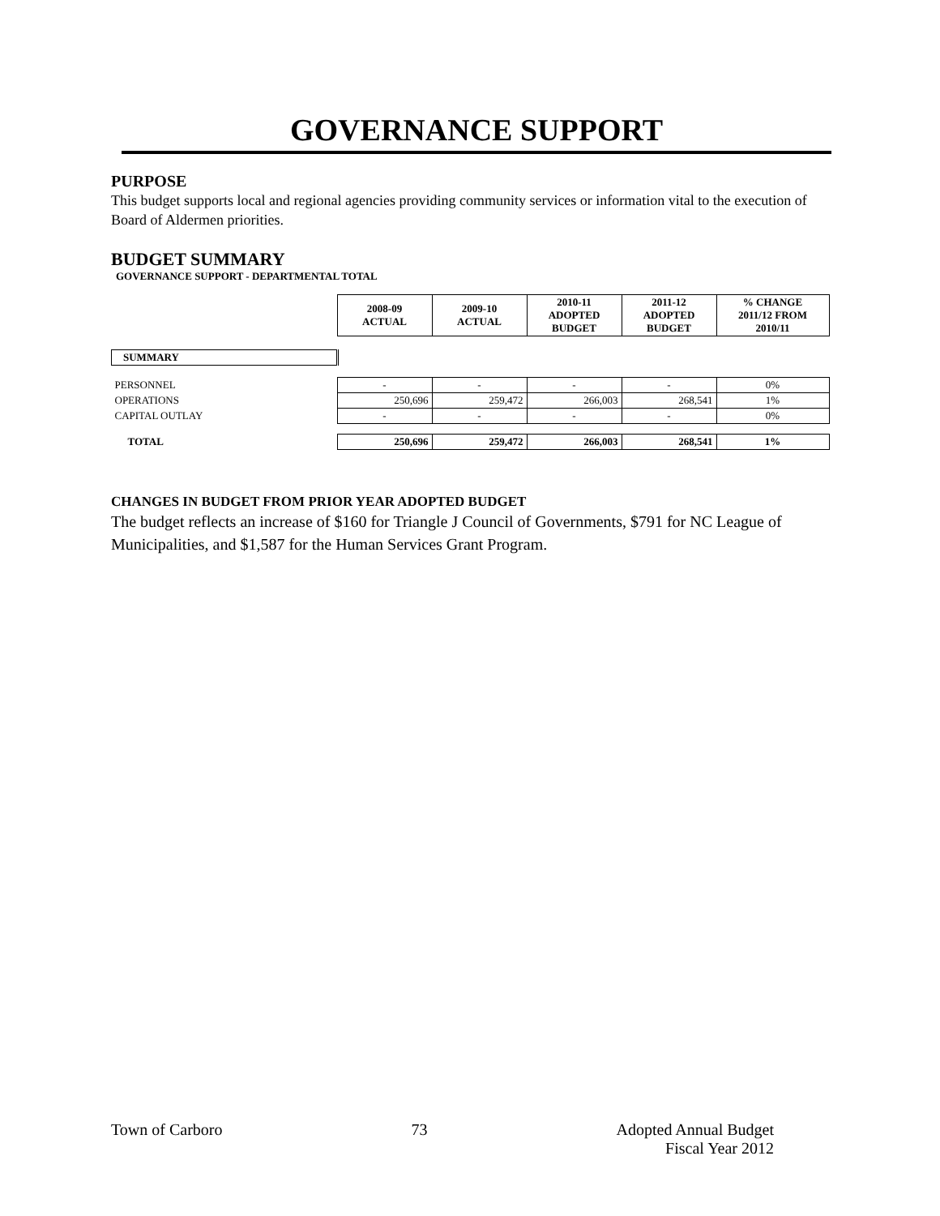GOVERNANCE SUPPORT
PURPOSE
This budget supports local and regional agencies providing community services or information vital to the execution of Board of Aldermen priorities.
BUDGET SUMMARY
GOVERNANCE SUPPORT - DEPARTMENTAL TOTAL
| | 2008-09 ACTUAL | 2009-10 ACTUAL | 2010-11 ADOPTED BUDGET | 2011-12 ADOPTED BUDGET | % CHANGE 2011/12 FROM 2010/11 |
| --- | --- | --- | --- | --- | --- |
| SUMMARY | | | | | |
| PERSONNEL | - | - | - | - | 0% |
| OPERATIONS | 250,696 | 259,472 | 266,003 | 268,541 | 1% |
| CAPITAL OUTLAY | - | - | - | - | 0% |
| TOTAL | 250,696 | 259,472 | 266,003 | 268,541 | 1% |
CHANGES IN BUDGET FROM PRIOR YEAR ADOPTED BUDGET
The budget reflects an increase of $160 for Triangle J Council of Governments, $791 for NC League of Municipalities, and $1,587 for the Human Services Grant Program.
Town of Carboro 73 Adopted Annual Budget
Fiscal Year 2012